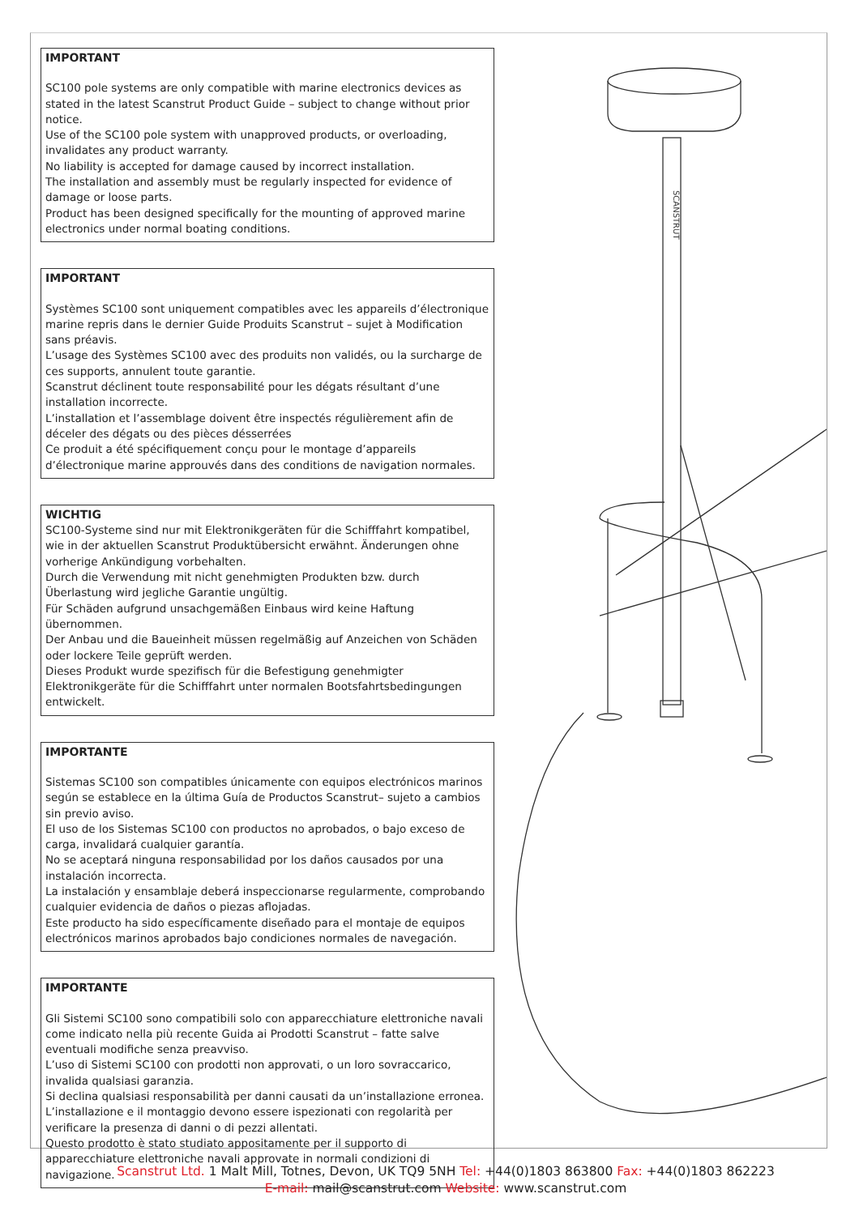IMPORTANT
SC100 pole systems are only compatible with marine electronics devices as stated in the latest Scanstrut Product Guide – subject to change without prior notice.
Use of the SC100 pole system with unapproved products, or overloading, invalidates any product warranty.
No liability is accepted for damage caused by incorrect installation.
The installation and assembly must be regularly inspected for evidence of damage or loose parts.
Product has been designed specifically for the mounting of approved marine electronics under normal boating conditions.
IMPORTANT
Systèmes SC100 sont uniquement compatibles avec les appareils d’électronique marine repris dans le dernier Guide Produits Scanstrut – sujet à Modification sans préavis.
L’usage des Systèmes SC100 avec des produits non validés, ou la surcharge de ces supports, annulent toute garantie.
Scanstrut déclinent toute responsabilité pour les dégats résultant d’une installation incorrecte.
L’installation et l’assemblage doivent être inspectés régulièrement afin de déceler des dégats ou des pièces désserrées
Ce produit a été spécifiquement conçu pour le montage d’appareils d’électronique marine approuvés dans des conditions de navigation normales.
WICHTIG
SC100-Systeme sind nur mit Elektronikgeräten für die Schifffahrt kompatibel, wie in der aktuellen Scanstrut Produktübersicht erwähnt. Änderungen ohne vorherige Ankündigung vorbehalten.
Durch die Verwendung mit nicht genehmigten Produkten bzw. durch Überlastung wird jegliche Garantie ungültig.
Für Schäden aufgrund unsachgemäßen Einbaus wird keine Haftung übernommen.
Der Anbau und die Baueinheit müssen regelmäßig auf Anzeichen von Schäden oder lockere Teile geprüft werden.
Dieses Produkt wurde spezifisch für die Befestigung genehmigter Elektronikgeräte für die Schifffahrt unter normalen Bootsfahrtsbedingungen entwickelt.
IMPORTANTE
Sistemas SC100 son compatibles únicamente con equipos electrónicos marinos según se establece en la última Guía de Productos Scanstrut– sujeto a cambios sin previo aviso.
El uso de los Sistemas SC100 con productos no aprobados, o bajo exceso de carga, invalidará cualquier garantía.
No se aceptará ninguna responsabilidad por los daños causados por una instalación incorrecta.
La instalación y ensamblaje deberá inspeccionarse regularmente, comprobando cualquier evidencia de daños o piezas aflojadas.
Este producto ha sido específicamente diseñado para el montaje de equipos electrónicos marinos aprobados bajo condiciones normales de navegación.
IMPORTANTE
Gli Sistemi SC100 sono compatibili solo con apparecchiature elettroniche navali come indicato nella più recente Guida ai Prodotti Scanstrut – fatte salve eventuali modifiche senza preavviso.
L’uso di Sistemi SC100 con prodotti non approvati, o un loro sovraccarico, invalida qualsiasi garanzia.
Si declina qualsiasi responsabilità per danni causati da un’installazione erronea.
L’installazione e il montaggio devono essere ispezionati con regolarità per verificare la presenza di danni o di pezzi allentati.
Questo prodotto è stato studiato appositamente per il supporto di apparecchiature elettroniche navali approvate in normali condizioni di navigazione.
SCANSTRUT
Scanstrut Ltd. 1 Malt Mill, Totnes, Devon, UK TQ9 5NH Tel: +44(0)1803 863800 Fax: +44(0)1803 862223
E-mail: mail@scanstrut.com Website: www.scanstrut.com